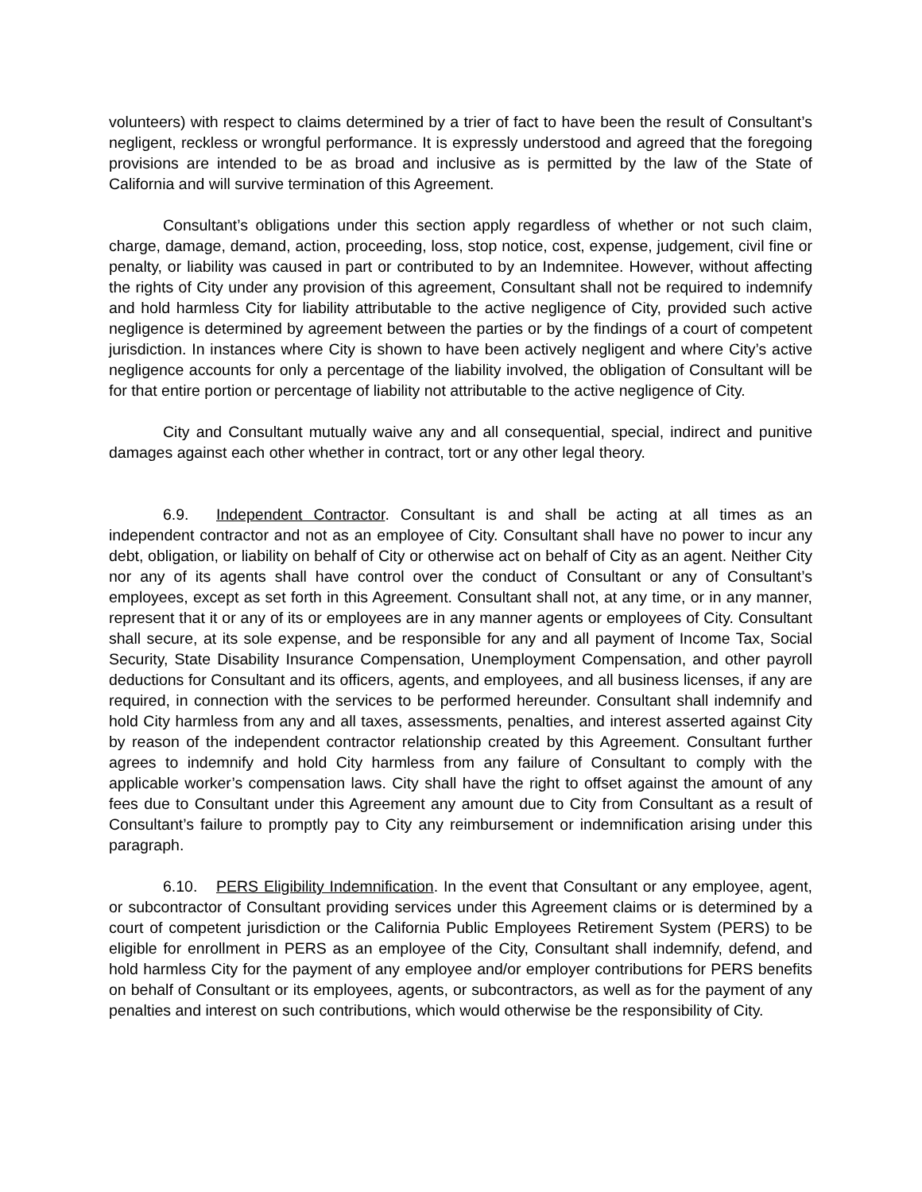volunteers) with respect to claims determined by a trier of fact to have been the result of Consultant’s negligent, reckless or wrongful performance. It is expressly understood and agreed that the foregoing provisions are intended to be as broad and inclusive as is permitted by the law of the State of California and will survive termination of this Agreement.
Consultant’s obligations under this section apply regardless of whether or not such claim, charge, damage, demand, action, proceeding, loss, stop notice, cost, expense, judgement, civil fine or penalty, or liability was caused in part or contributed to by an Indemnitee. However, without affecting the rights of City under any provision of this agreement, Consultant shall not be required to indemnify and hold harmless City for liability attributable to the active negligence of City, provided such active negligence is determined by agreement between the parties or by the findings of a court of competent jurisdiction. In instances where City is shown to have been actively negligent and where City’s active negligence accounts for only a percentage of the liability involved, the obligation of Consultant will be for that entire portion or percentage of liability not attributable to the active negligence of City.
City and Consultant mutually waive any and all consequential, special, indirect and punitive damages against each other whether in contract, tort or any other legal theory.
6.9. Independent Contractor. Consultant is and shall be acting at all times as an independent contractor and not as an employee of City. Consultant shall have no power to incur any debt, obligation, or liability on behalf of City or otherwise act on behalf of City as an agent. Neither City nor any of its agents shall have control over the conduct of Consultant or any of Consultant’s employees, except as set forth in this Agreement. Consultant shall not, at any time, or in any manner, represent that it or any of its or employees are in any manner agents or employees of City. Consultant shall secure, at its sole expense, and be responsible for any and all payment of Income Tax, Social Security, State Disability Insurance Compensation, Unemployment Compensation, and other payroll deductions for Consultant and its officers, agents, and employees, and all business licenses, if any are required, in connection with the services to be performed hereunder. Consultant shall indemnify and hold City harmless from any and all taxes, assessments, penalties, and interest asserted against City by reason of the independent contractor relationship created by this Agreement. Consultant further agrees to indemnify and hold City harmless from any failure of Consultant to comply with the applicable worker’s compensation laws. City shall have the right to offset against the amount of any fees due to Consultant under this Agreement any amount due to City from Consultant as a result of Consultant’s failure to promptly pay to City any reimbursement or indemnification arising under this paragraph.
6.10. PERS Eligibility Indemnification. In the event that Consultant or any employee, agent, or subcontractor of Consultant providing services under this Agreement claims or is determined by a court of competent jurisdiction or the California Public Employees Retirement System (PERS) to be eligible for enrollment in PERS as an employee of the City, Consultant shall indemnify, defend, and hold harmless City for the payment of any employee and/or employer contributions for PERS benefits on behalf of Consultant or its employees, agents, or subcontractors, as well as for the payment of any penalties and interest on such contributions, which would otherwise be the responsibility of City.